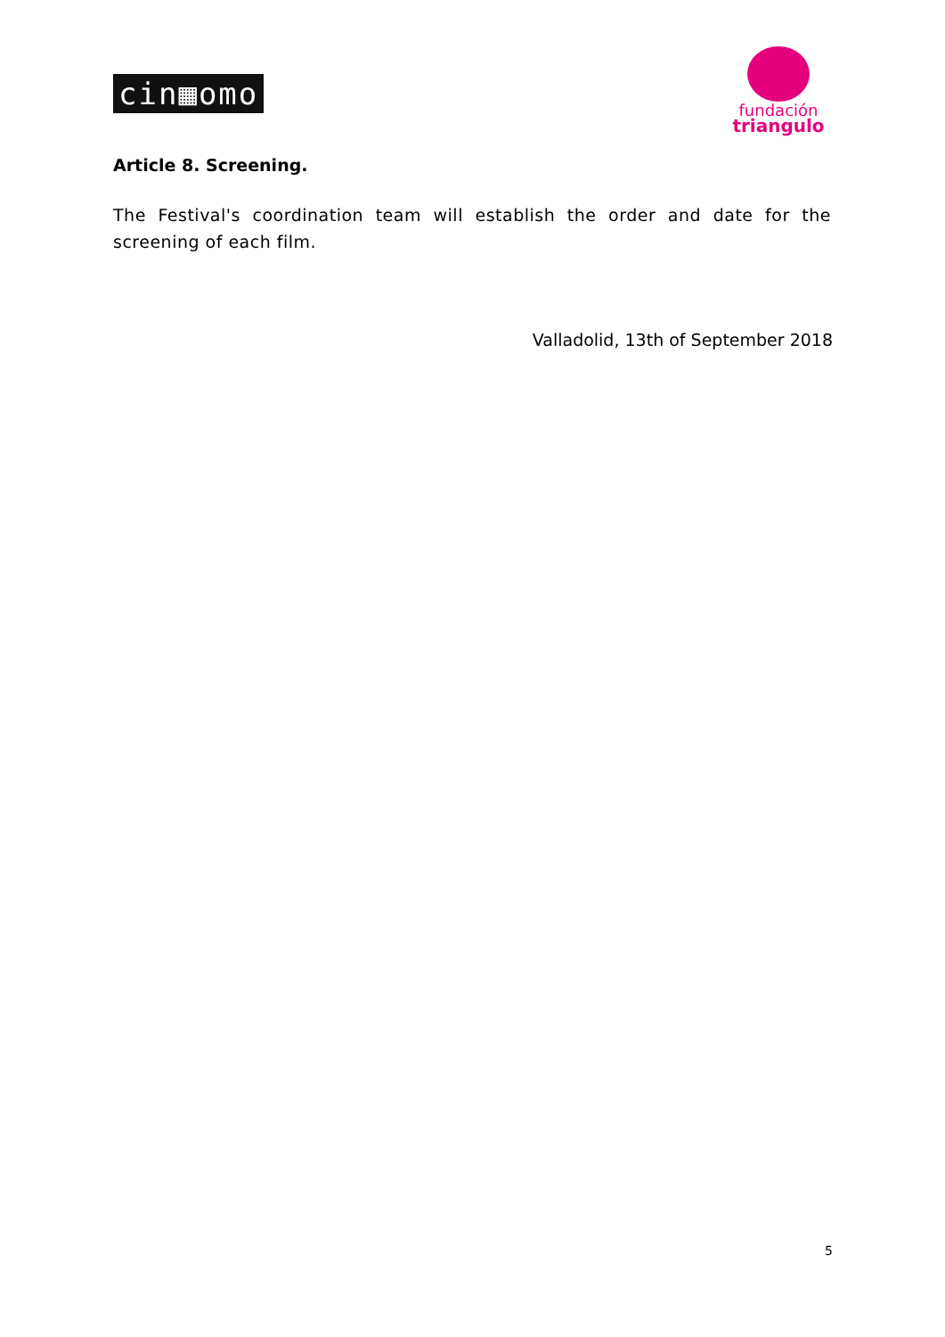cin▦omo
fundación
triangulo
Article 8. Screening.
The Festival's coordination team will establish the order and date for the screening of each film.
Valladolid, 13th of September 2018
5